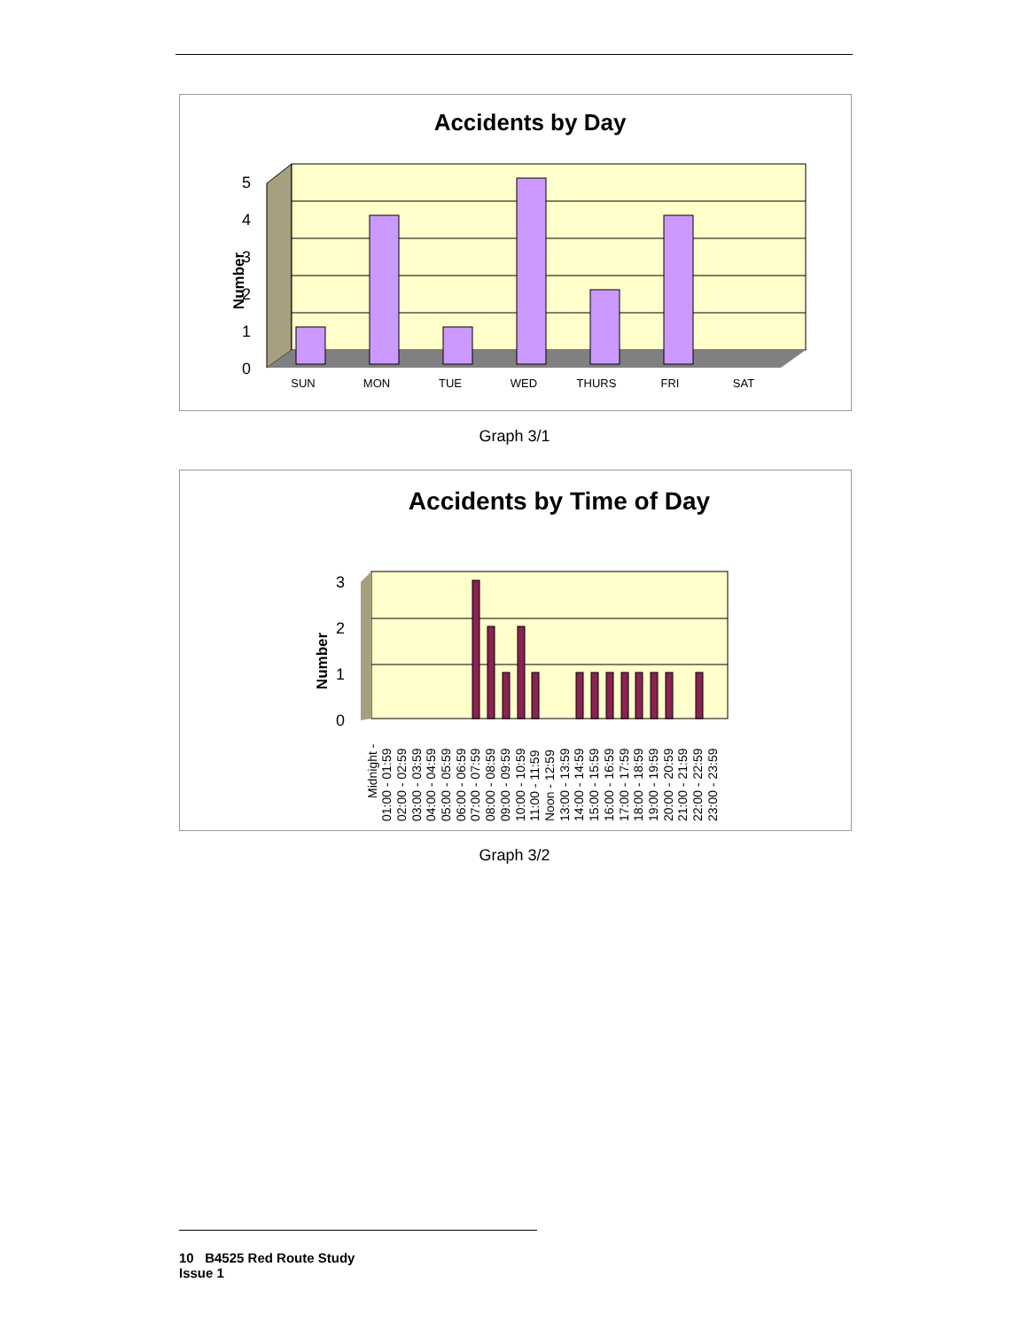Accidents by Day
0
1
2
3
4
5
Number
SUN
MON
TUE
WED
THURS
FRI
SAT
Graph 3/1
Accidents by Time of Day
0
1
2
3
Number
Midnight -
01:00 - 01:59
02:00 - 02:59
03:00 - 03:59
04:00 - 04:59
05:00 - 05:59
06:00 - 06:59
07:00 - 07:59
08:00 - 08:59
09:00 - 09:59
10:00 - 10:59
11:00 - 11:59
Noon - 12:59
13:00 - 13:59
14:00 - 14:59
15:00 - 15:59
16:00 - 16:59
17:00 - 17:59
18:00 - 18:59
19:00 - 19:59
20:00 - 20:59
21:00 - 21:59
22:00 - 22:59
23:00 - 23:59
Graph 3/2
10 B4525 Red Route Study
Issue 1